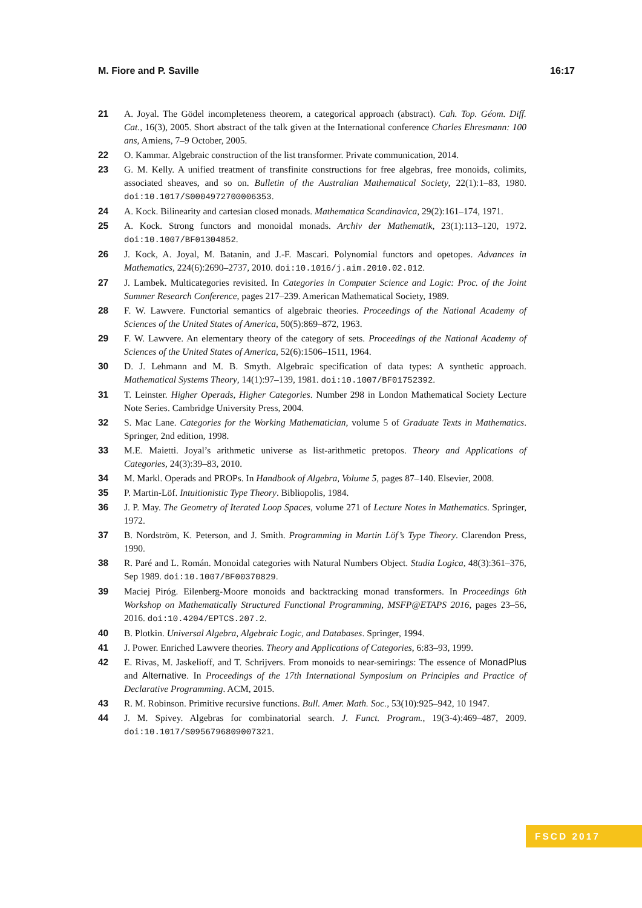M. Fiore and P. Saville 16:17
21 A. Joyal. The Gödel incompleteness theorem, a categorical approach (abstract). Cah. Top. Géom. Diff. Cat., 16(3), 2005. Short abstract of the talk given at the International conference Charles Ehresmann: 100 ans, Amiens, 7–9 October, 2005.
22 O. Kammar. Algebraic construction of the list transformer. Private communication, 2014.
23 G. M. Kelly. A unified treatment of transfinite constructions for free algebras, free monoids, colimits, associated sheaves, and so on. Bulletin of the Australian Mathematical Society, 22(1):1–83, 1980. doi:10.1017/S0004972700006353.
24 A. Kock. Bilinearity and cartesian closed monads. Mathematica Scandinavica, 29(2):161–174, 1971.
25 A. Kock. Strong functors and monoidal monads. Archiv der Mathematik, 23(1):113–120, 1972. doi:10.1007/BF01304852.
26 J. Kock, A. Joyal, M. Batanin, and J.-F. Mascari. Polynomial functors and opetopes. Advances in Mathematics, 224(6):2690–2737, 2010. doi:10.1016/j.aim.2010.02.012.
27 J. Lambek. Multicategories revisited. In Categories in Computer Science and Logic: Proc. of the Joint Summer Research Conference, pages 217–239. American Mathematical Society, 1989.
28 F. W. Lawvere. Functorial semantics of algebraic theories. Proceedings of the National Academy of Sciences of the United States of America, 50(5):869–872, 1963.
29 F. W. Lawvere. An elementary theory of the category of sets. Proceedings of the National Academy of Sciences of the United States of America, 52(6):1506–1511, 1964.
30 D. J. Lehmann and M. B. Smyth. Algebraic specification of data types: A synthetic approach. Mathematical Systems Theory, 14(1):97–139, 1981. doi:10.1007/BF01752392.
31 T. Leinster. Higher Operads, Higher Categories. Number 298 in London Mathematical Society Lecture Note Series. Cambridge University Press, 2004.
32 S. Mac Lane. Categories for the Working Mathematician, volume 5 of Graduate Texts in Mathematics. Springer, 2nd edition, 1998.
33 M.E. Maietti. Joyal’s arithmetic universe as list-arithmetic pretopos. Theory and Applications of Categories, 24(3):39–83, 2010.
34 M. Markl. Operads and PROPs. In Handbook of Algebra, Volume 5, pages 87–140. Elsevier, 2008.
35 P. Martin-Löf. Intuitionistic Type Theory. Bibliopolis, 1984.
36 J. P. May. The Geometry of Iterated Loop Spaces, volume 271 of Lecture Notes in Mathematics. Springer, 1972.
37 B. Nordström, K. Peterson, and J. Smith. Programming in Martin Löf’s Type Theory. Clarendon Press, 1990.
38 R. Paré and L. Román. Monoidal categories with Natural Numbers Object. Studia Logica, 48(3):361–376, Sep 1989. doi:10.1007/BF00370829.
39 Maciej Piróg. Eilenberg-Moore monoids and backtracking monad transformers. In Proceedings 6th Workshop on Mathematically Structured Functional Programming, MSFP@ETAPS 2016, pages 23–56, 2016. doi:10.4204/EPTCS.207.2.
40 B. Plotkin. Universal Algebra, Algebraic Logic, and Databases. Springer, 1994.
41 J. Power. Enriched Lawvere theories. Theory and Applications of Categories, 6:83–93, 1999.
42 E. Rivas, M. Jaskelioff, and T. Schrijvers. From monoids to near-semirings: The essence of MonadPlus and Alternative. In Proceedings of the 17th International Symposium on Principles and Practice of Declarative Programming. ACM, 2015.
43 R. M. Robinson. Primitive recursive functions. Bull. Amer. Math. Soc., 53(10):925–942, 10 1947.
44 J. M. Spivey. Algebras for combinatorial search. J. Funct. Program., 19(3-4):469–487, 2009. doi:10.1017/S0956796809007321.
FSCD 2017